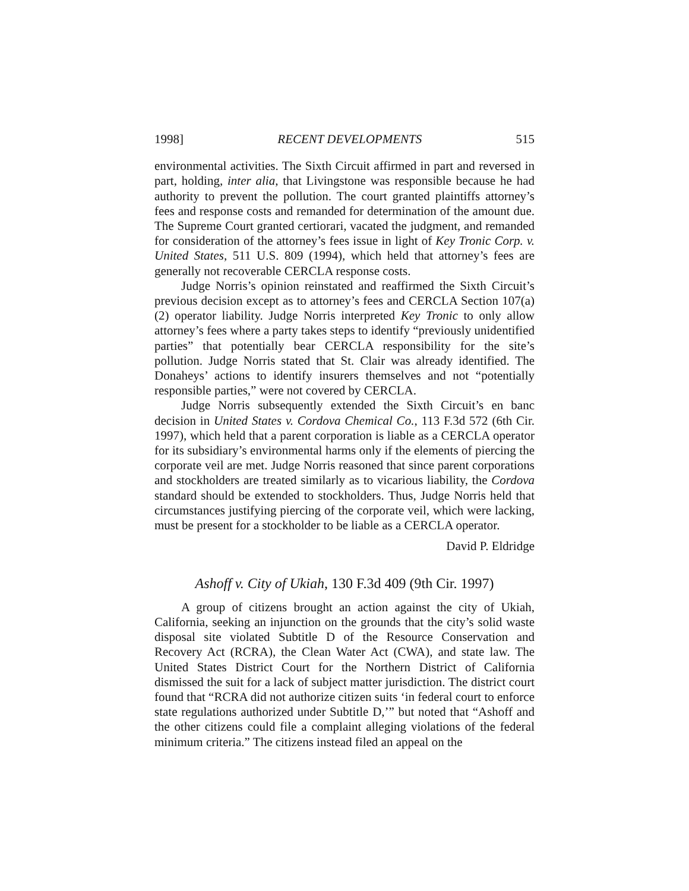1998] RECENT DEVELOPMENTS 515
environmental activities. The Sixth Circuit affirmed in part and reversed in part, holding, inter alia, that Livingstone was responsible because he had authority to prevent the pollution. The court granted plaintiffs attorney’s fees and response costs and remanded for determination of the amount due. The Supreme Court granted certiorari, vacated the judgment, and remanded for consideration of the attorney’s fees issue in light of Key Tronic Corp. v. United States, 511 U.S. 809 (1994), which held that attorney’s fees are generally not recoverable CERCLA response costs.
Judge Norris’s opinion reinstated and reaffirmed the Sixth Circuit’s previous decision except as to attorney’s fees and CERCLA Section 107(a)(2) operator liability. Judge Norris interpreted Key Tronic to only allow attorney’s fees where a party takes steps to identify “previously unidentified parties” that potentially bear CERCLA responsibility for the site’s pollution. Judge Norris stated that St. Clair was already identified. The Donaheys’ actions to identify insurers themselves and not “potentially responsible parties,” were not covered by CERCLA.
Judge Norris subsequently extended the Sixth Circuit’s en banc decision in United States v. Cordova Chemical Co., 113 F.3d 572 (6th Cir. 1997), which held that a parent corporation is liable as a CERCLA operator for its subsidiary’s environmental harms only if the elements of piercing the corporate veil are met. Judge Norris reasoned that since parent corporations and stockholders are treated similarly as to vicarious liability, the Cordova standard should be extended to stockholders. Thus, Judge Norris held that circumstances justifying piercing of the corporate veil, which were lacking, must be present for a stockholder to be liable as a CERCLA operator.
David P. Eldridge
Ashoff v. City of Ukiah, 130 F.3d 409 (9th Cir. 1997)
A group of citizens brought an action against the city of Ukiah, California, seeking an injunction on the grounds that the city’s solid waste disposal site violated Subtitle D of the Resource Conservation and Recovery Act (RCRA), the Clean Water Act (CWA), and state law. The United States District Court for the Northern District of California dismissed the suit for a lack of subject matter jurisdiction. The district court found that “RCRA did not authorize citizen suits ‘in federal court to enforce state regulations authorized under Subtitle D,’” but noted that “Ashoff and the other citizens could file a complaint alleging violations of the federal minimum criteria.” The citizens instead filed an appeal on the